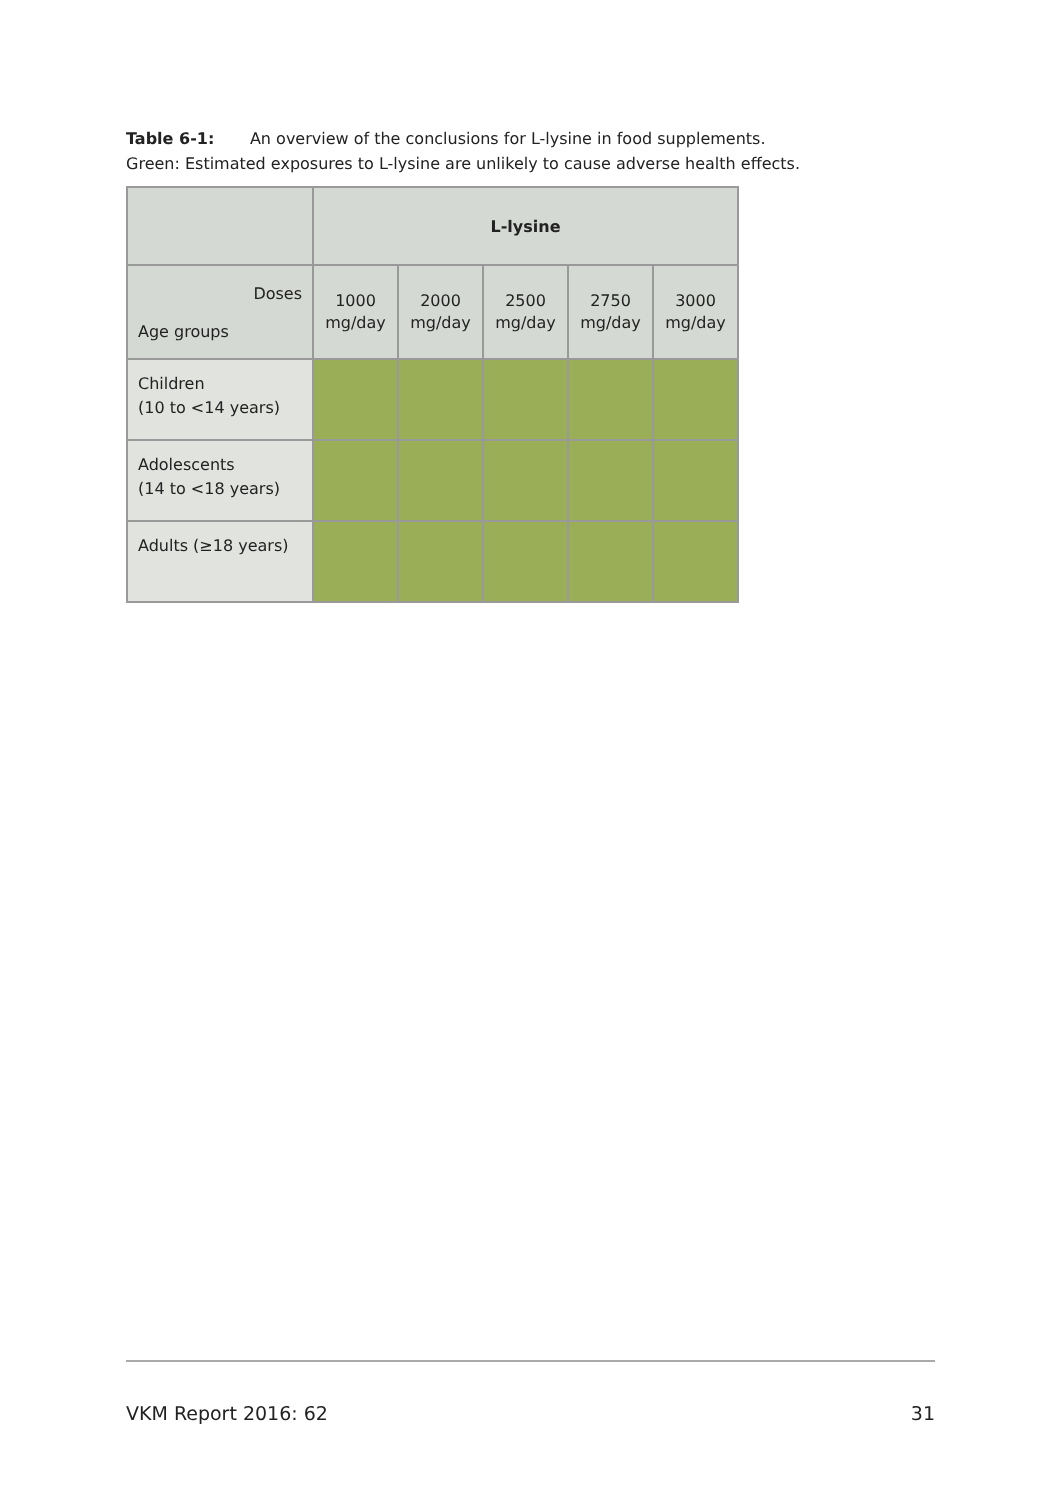Table 6-1: An overview of the conclusions for L-lysine in food supplements.
Green: Estimated exposures to L-lysine are unlikely to cause adverse health effects.
| | L-lysine | | | | |
| --- | --- | --- | --- | --- | --- |
| Doses Age groups | 1000 mg/day | 2000 mg/day | 2500 mg/day | 2750 mg/day | 3000 mg/day |
| Children (10 to <14 years) | | | | | |
| Adolescents (14 to <18 years) | | | | | |
| Adults (≥18 years) | | | | | |
VKM Report 2016: 62 31